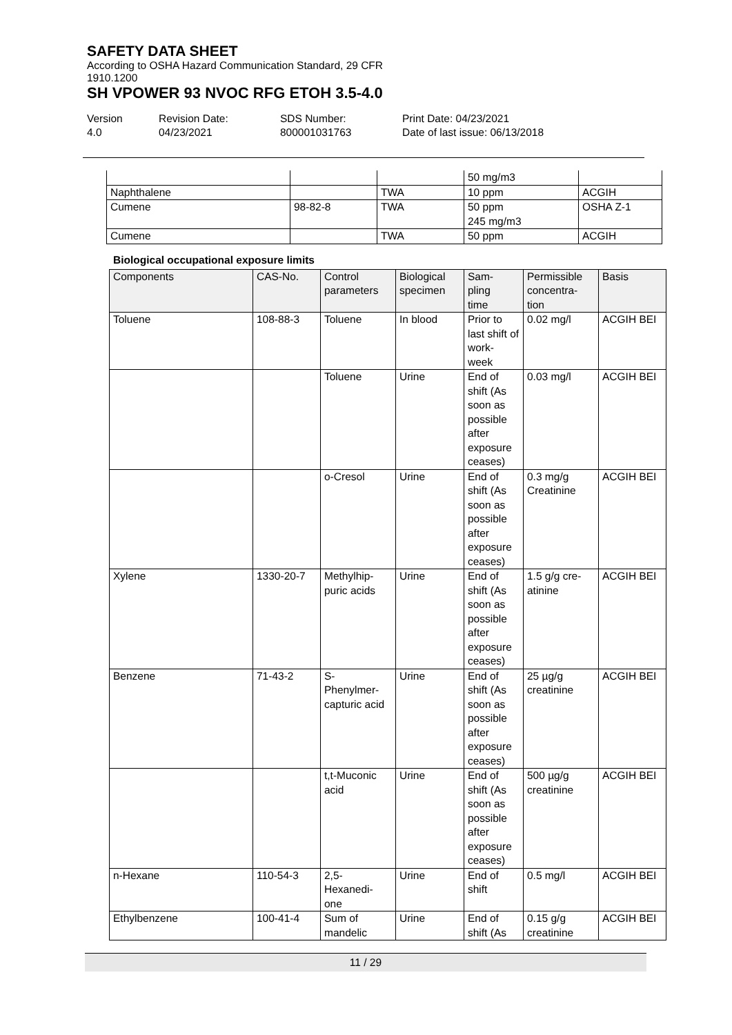SAFETY DATA SHEET
According to OSHA Hazard Communication Standard, 29 CFR
1910.1200
SH VPOWER 93 NVOC RFG ETOH 3.5-4.0
Version
4.0
Revision Date:
04/23/2021
SDS Number:
800001031763
Print Date: 04/23/2021
Date of last issue: 06/13/2018
| | | | 50 mg/m3 | |
| Naphthalene | | TWA | 10 ppm | ACGIH |
| Cumene | 98-82-8 | TWA | 50 ppm 245 mg/m3 | OSHA Z-1 |
| Cumene | | TWA | 50 ppm | ACGIH |
Biological occupational exposure limits
| Components | CAS-No. | Control parameters | Biological specimen | Sam- pling time | Permissible concentra- tion | Basis |
| --- | --- | --- | --- | --- | --- | --- |
| Toluene | 108-88-3 | Toluene | In blood | Prior to last shift of work- week | 0.02 mg/l | ACGIH BEI |
| | | Toluene | Urine | End of shift (As soon as possible after exposure ceases) | 0.03 mg/l | ACGIH BEI |
| | | o-Cresol | Urine | End of shift (As soon as possible after exposure ceases) | 0.3 mg/g Creatinine | ACGIH BEI |
| Xylene | 1330-20-7 | Methylhip- puric acids | Urine | End of shift (As soon as possible after exposure ceases) | 1.5 g/g cre- atinine | ACGIH BEI |
| Benzene | 71-43-2 | S- Phenylmer- capturic acid | Urine | End of shift (As soon as possible after exposure ceases) | 25 µg/g creatinine | ACGIH BEI |
| | | t,t-Muconic acid | Urine | End of shift (As soon as possible after exposure ceases) | 500 µg/g creatinine | ACGIH BEI |
| n-Hexane | 110-54-3 | 2,5- Hexanedi- one | Urine | End of shift | 0.5 mg/l | ACGIH BEI |
| Ethylbenzene | 100-41-4 | Sum of mandelic | Urine | End of shift (As | 0.15 g/g creatinine | ACGIH BEI |
11 / 29